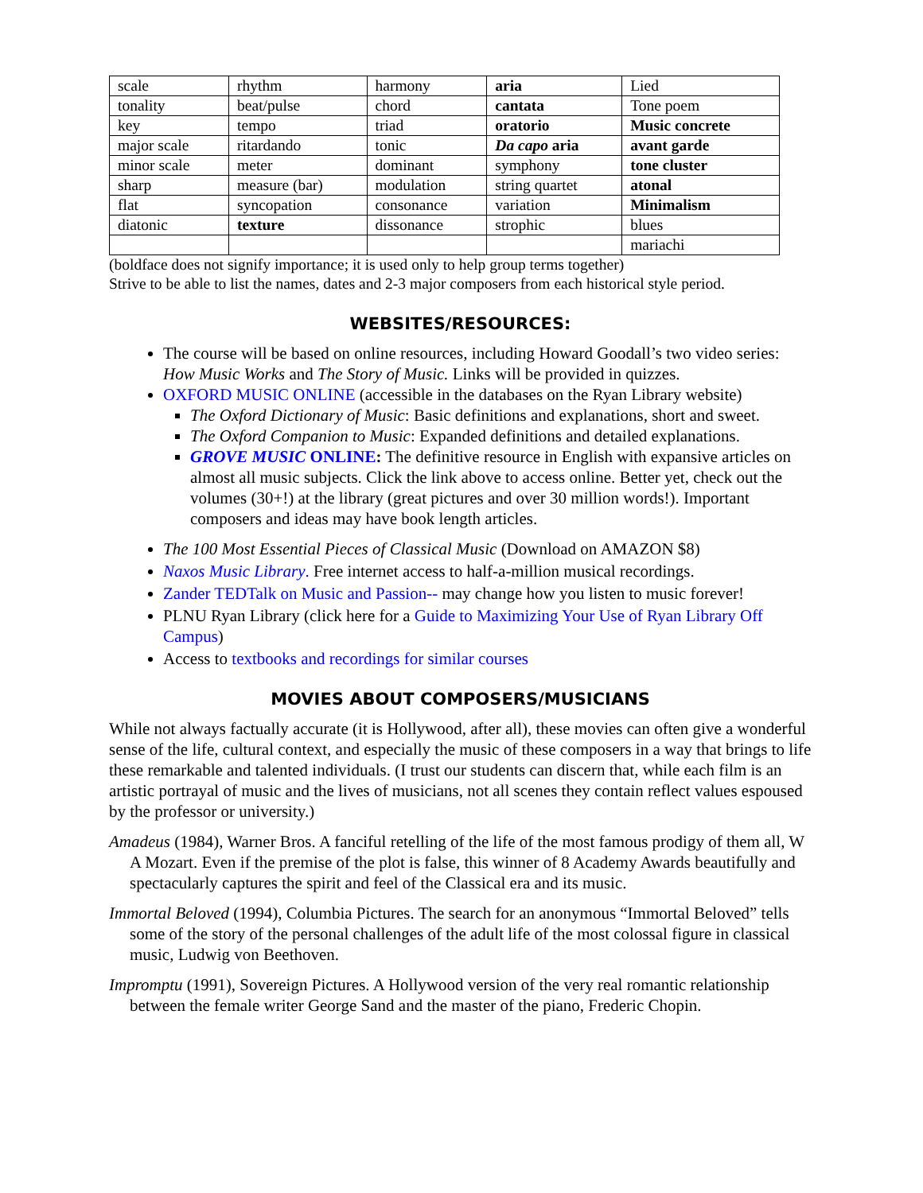| scale | rhythm | harmony | aria | Lied |
| tonality | beat/pulse | chord | cantata | Tone poem |
| key | tempo | triad | oratorio | Music concrete |
| major scale | ritardando | tonic | Da capo aria | avant garde |
| minor scale | meter | dominant | symphony | tone cluster |
| sharp | measure (bar) | modulation | string quartet | atonal |
| flat | syncopation | consonance | variation | Minimalism |
| diatonic | texture | dissonance | strophic | blues |
| | | | | mariachi |
(boldface does not signify importance; it is used only to help group terms together)
Strive to be able to list the names, dates and 2-3 major composers from each historical style period.
WEBSITES/RESOURCES:
The course will be based on online resources, including Howard Goodall’s two video series: How Music Works and The Story of Music. Links will be provided in quizzes.
OXFORD MUSIC ONLINE (accessible in the databases on the Ryan Library website)
The Oxford Dictionary of Music: Basic definitions and explanations, short and sweet.
The Oxford Companion to Music: Expanded definitions and detailed explanations.
GROVE MUSIC ONLINE: The definitive resource in English with expansive articles on almost all music subjects. Click the link above to access online. Better yet, check out the volumes (30+!) at the library (great pictures and over 30 million words!). Important composers and ideas may have book length articles.
The 100 Most Essential Pieces of Classical Music (Download on AMAZON $8)
Naxos Music Library. Free internet access to half-a-million musical recordings.
Zander TEDTalk on Music and Passion-- may change how you listen to music forever!
PLNU Ryan Library (click here for a Guide to Maximizing Your Use of Ryan Library Off Campus)
Access to textbooks and recordings for similar courses
MOVIES ABOUT COMPOSERS/MUSICIANS
While not always factually accurate (it is Hollywood, after all), these movies can often give a wonderful sense of the life, cultural context, and especially the music of these composers in a way that brings to life these remarkable and talented individuals. (I trust our students can discern that, while each film is an artistic portrayal of music and the lives of musicians, not all scenes they contain reflect values espoused by the professor or university.)
Amadeus (1984), Warner Bros. A fanciful retelling of the life of the most famous prodigy of them all, W A Mozart. Even if the premise of the plot is false, this winner of 8 Academy Awards beautifully and spectacularly captures the spirit and feel of the Classical era and its music.
Immortal Beloved (1994), Columbia Pictures. The search for an anonymous “Immortal Beloved” tells some of the story of the personal challenges of the adult life of the most colossal figure in classical music, Ludwig von Beethoven.
Impromptu (1991), Sovereign Pictures. A Hollywood version of the very real romantic relationship between the female writer George Sand and the master of the piano, Frederic Chopin.